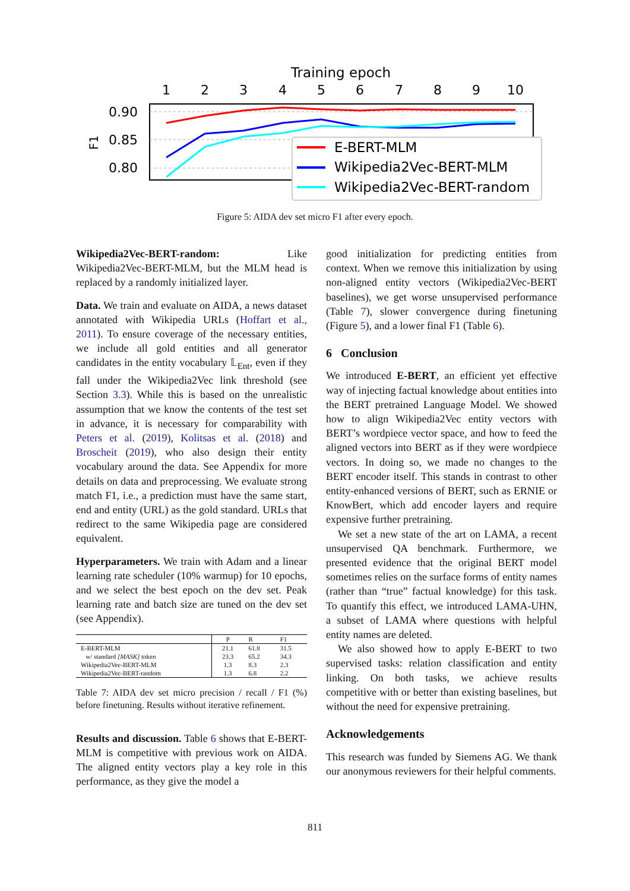Training epoch
1
2
3
4
5
6
7
8
9
10
0.90
0.85
0.80
F1
E-BERT-MLM
Wikipedia2Vec-BERT-MLM
Wikipedia2Vec-BERT-random
Figure 5: AIDA dev set micro F1 after every epoch.
Wikipedia2Vec-BERT-random: Like Wikipedia2Vec-BERT-MLM, but the MLM head is replaced by a randomly initialized layer.
Data. We train and evaluate on AIDA, a news dataset annotated with Wikipedia URLs (Hoffart et al., 2011). To ensure coverage of the necessary entities, we include all gold entities and all generator candidates in the entity vocabulary 𝕃<sub>Ent</sub>, even if they fall under the Wikipedia2Vec link threshold (see Section 3.3). While this is based on the unrealistic assumption that we know the contents of the test set in advance, it is necessary for comparability with Peters et al. (2019), Kolitsas et al. (2018) and Broscheit (2019), who also design their entity vocabulary around the data. See Appendix for more details on data and preprocessing. We evaluate strong match F1, i.e., a prediction must have the same start, end and entity (URL) as the gold standard. URLs that redirect to the same Wikipedia page are considered equivalent.
Hyperparameters. We train with Adam and a linear learning rate scheduler (10% warmup) for 10 epochs, and we select the best epoch on the dev set. Peak learning rate and batch size are tuned on the dev set (see Appendix).
| | P | R | F1 |
| --- | --- | --- | --- |
| E-BERT-MLM | 21.1 | 61.8 | 31.5 |
| w/ standard [MASK] token | 23.3 | 65.2 | 34.3 |
| Wikipedia2Vec-BERT-MLM | 1.3 | 8.3 | 2.3 |
| Wikipedia2Vec-BERT-random | 1.3 | 6.8 | 2.2 |
Table 7: AIDA dev set micro precision / recall / F1 (%) before finetuning. Results without iterative refinement.
Results and discussion. Table 6 shows that E-BERT-MLM is competitive with previous work on AIDA. The aligned entity vectors play a key role in this performance, as they give the model a
good initialization for predicting entities from context. When we remove this initialization by using non-aligned entity vectors (Wikipedia2Vec-BERT baselines), we get worse unsupervised performance (Table 7), slower convergence during finetuning (Figure 5), and a lower final F1 (Table 6).
6 Conclusion
We introduced E-BERT, an efficient yet effective way of injecting factual knowledge about entities into the BERT pretrained Language Model. We showed how to align Wikipedia2Vec entity vectors with BERT’s wordpiece vector space, and how to feed the aligned vectors into BERT as if they were wordpiece vectors. In doing so, we made no changes to the BERT encoder itself. This stands in contrast to other entity-enhanced versions of BERT, such as ERNIE or KnowBert, which add encoder layers and require expensive further pretraining.
We set a new state of the art on LAMA, a recent unsupervised QA benchmark. Furthermore, we presented evidence that the original BERT model sometimes relies on the surface forms of entity names (rather than “true” factual knowledge) for this task. To quantify this effect, we introduced LAMA-UHN, a subset of LAMA where questions with helpful entity names are deleted.
We also showed how to apply E-BERT to two supervised tasks: relation classification and entity linking. On both tasks, we achieve results competitive with or better than existing baselines, but without the need for expensive pretraining.
Acknowledgements
This research was funded by Siemens AG. We thank our anonymous reviewers for their helpful comments.
811